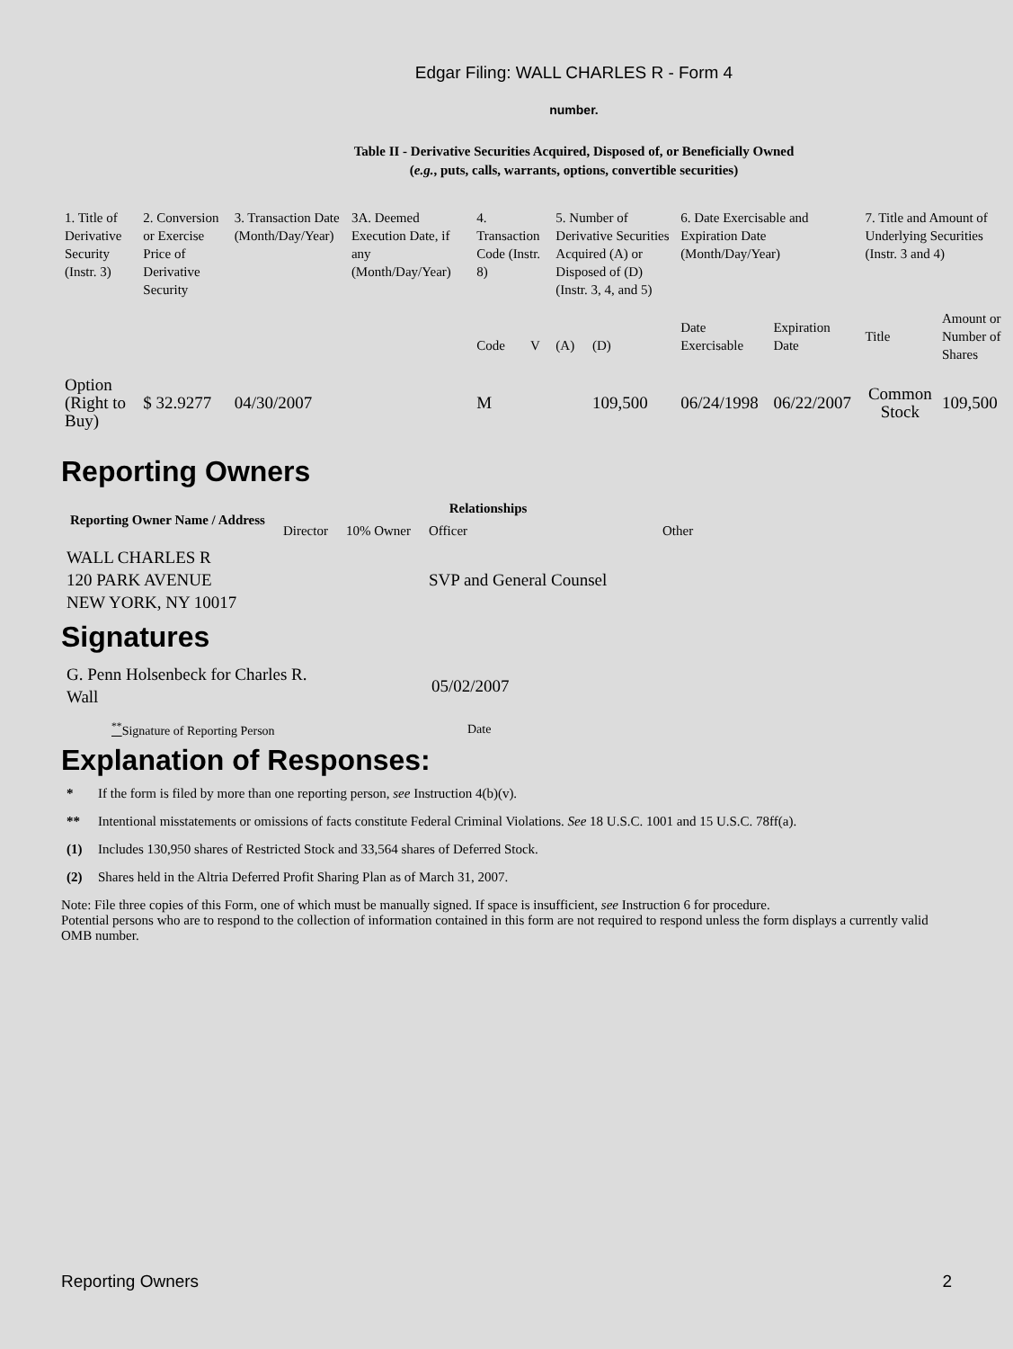Edgar Filing: WALL CHARLES R - Form 4
number.
Table II - Derivative Securities Acquired, Disposed of, or Beneficially Owned
(e.g., puts, calls, warrants, options, convertible securities)
| 1. Title of Derivative Security (Instr. 3) | 2. Conversion or Exercise Price of Derivative Security | 3. Transaction Date (Month/Day/Year) | 3A. Deemed Execution Date, if any (Month/Day/Year) | 4. Transaction Code (Instr. 8) | | 5. Number of Derivative Securities Acquired (A) or Disposed of (D) (Instr. 3, 4, and 5) | | 6. Date Exercisable and Expiration Date (Month/Day/Year) | | 7. Title and Amount of Underlying Securities (Instr. 3 and 4) | |
| --- | --- | --- | --- | --- | --- | --- | --- | --- | --- | --- | --- |
| | | | | Code | V | (A) | (D) | Date Exercisable | Expiration Date | Title | Amount or Number of Shares |
| Option (Right to Buy) | $ 32.9277 | 04/30/2007 | | M | | | 109,500 | 06/24/1998 | 06/22/2007 | Common Stock | 109,500 |
Reporting Owners
| Reporting Owner Name / Address | Relationships | | | |
| --- | --- | --- | --- | --- |
| | Director | 10% Owner | Officer | Other |
| WALL CHARLES R 120 PARK AVENUE NEW YORK, NY 10017 | | | SVP and General Counsel | |
Signatures
| G. Penn Holsenbeck for Charles R. Wall | 05/02/2007 |
| <sup>**</sup> Signature of Reporting Person | Date |
Explanation of Responses:
* If the form is filed by more than one reporting person, see Instruction 4(b)(v).
** Intentional misstatements or omissions of facts constitute Federal Criminal Violations. See 18 U.S.C. 1001 and 15 U.S.C. 78ff(a).
(1) Includes 130,950 shares of Restricted Stock and 33,564 shares of Deferred Stock.
(2) Shares held in the Altria Deferred Profit Sharing Plan as of March 31, 2007.
Note: File three copies of this Form, one of which must be manually signed. If space is insufficient, see Instruction 6 for procedure.
Potential persons who are to respond to the collection of information contained in this form are not required to respond unless the form displays a currently valid OMB number.
Reporting Owners 2